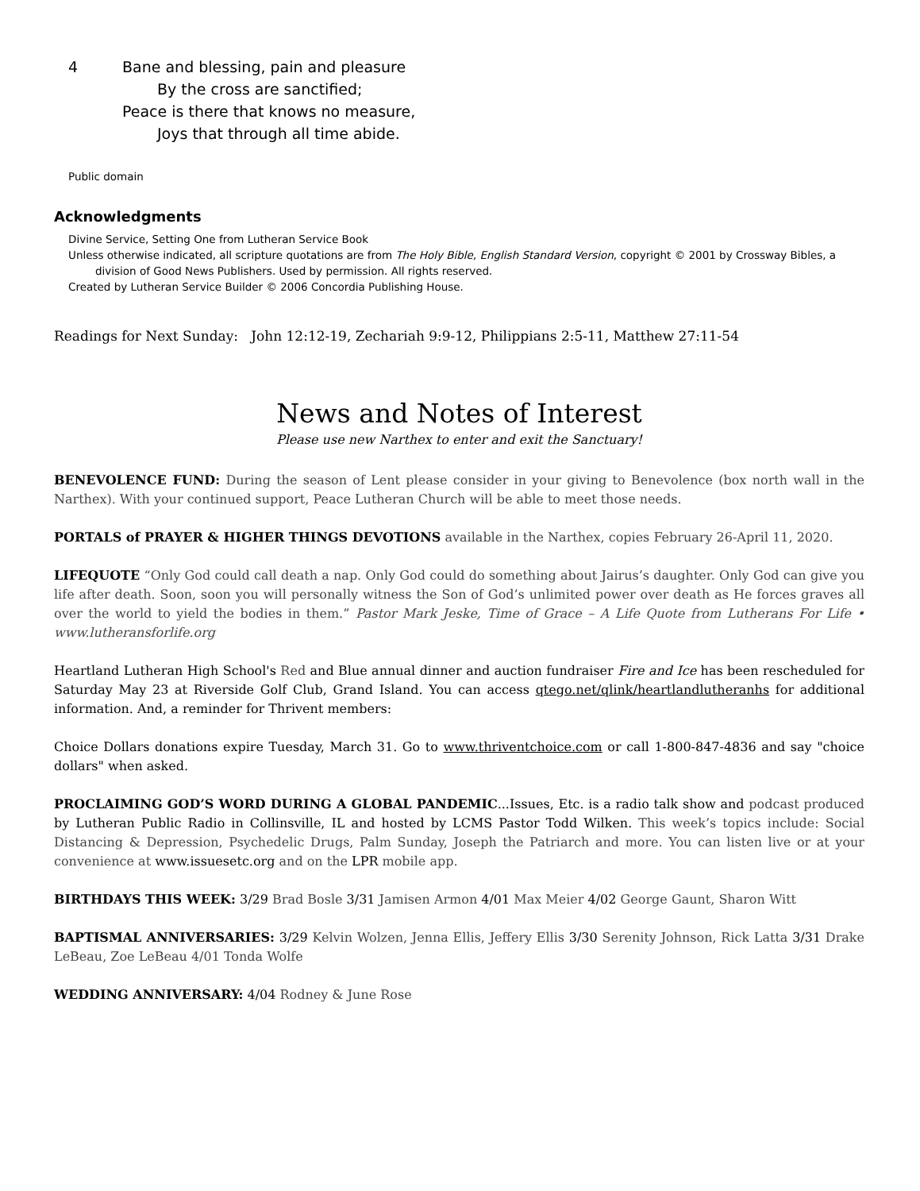4 Bane and blessing, pain and pleasure
By the cross are sanctified;
Peace is there that knows no measure,
Joys that through all time abide.
Public domain
Acknowledgments
Divine Service, Setting One from Lutheran Service Book
Unless otherwise indicated, all scripture quotations are from The Holy Bible, English Standard Version, copyright © 2001 by Crossway Bibles, a division of Good News Publishers. Used by permission. All rights reserved.
Created by Lutheran Service Builder © 2006 Concordia Publishing House.
Readings for Next Sunday: John 12:12-19, Zechariah 9:9-12, Philippians 2:5-11, Matthew 27:11-54
News and Notes of Interest
Please use new Narthex to enter and exit the Sanctuary!
BENEVOLENCE FUND: During the season of Lent please consider in your giving to Benevolence (box north wall in the Narthex). With your continued support, Peace Lutheran Church will be able to meet those needs.
PORTALS of PRAYER & HIGHER THINGS DEVOTIONS available in the Narthex, copies February 26-April 11, 2020.
LIFEQUOTE “Only God could call death a nap. Only God could do something about Jairus’s daughter. Only God can give you life after death. Soon, soon you will personally witness the Son of God’s unlimited power over death as He forces graves all over the world to yield the bodies in them.” Pastor Mark Jeske, Time of Grace – A Life Quote from Lutherans For Life • www.lutheransforlife.org
Heartland Lutheran High School's Red and Blue annual dinner and auction fundraiser Fire and Ice has been rescheduled for Saturday May 23 at Riverside Golf Club, Grand Island. You can access qtego.net/qlink/heartlandlutheranhs for additional information. And, a reminder for Thrivent members:
Choice Dollars donations expire Tuesday, March 31. Go to www.thriventchoice.com or call 1-800-847-4836 and say "choice dollars" when asked.
PROCLAIMING GOD’S WORD DURING A GLOBAL PANDEMIC...Issues, Etc. is a radio talk show and podcast produced by Lutheran Public Radio in Collinsville, IL and hosted by LCMS Pastor Todd Wilken. This week’s topics include: Social Distancing & Depression, Psychedelic Drugs, Palm Sunday, Joseph the Patriarch and more. You can listen live or at your convenience at www.issuesetc.org and on the LPR mobile app.
BIRTHDAYS THIS WEEK: 3/29 Brad Bosle 3/31 Jamisen Armon 4/01 Max Meier 4/02 George Gaunt, Sharon Witt
BAPTISMAL ANNIVERSARIES: 3/29 Kelvin Wolzen, Jenna Ellis, Jeffery Ellis 3/30 Serenity Johnson, Rick Latta 3/31 Drake LeBeau, Zoe LeBeau 4/01 Tonda Wolfe
WEDDING ANNIVERSARY: 4/04 Rodney & June Rose